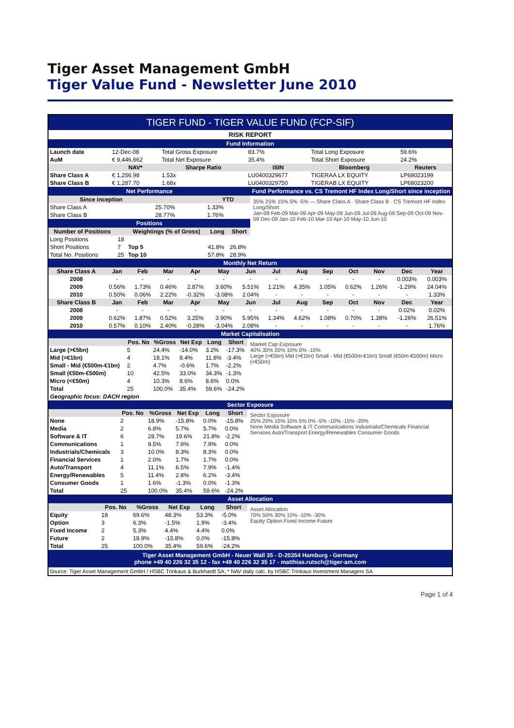Tiger Asset Management GmbH
Tiger Value Fund - Newsletter June 2010
TIGER FUND - TIGER VALUE FUND (FCP-SIF)
RISK REPORT
Fund Information
| Launch date | 12-Dec-08 | Total Gross Exposure | 83.7% | Total Long Exposure | 59.6% |
| AuM | € 9,446,662 | Total Net Exposure | 35.4% | Total Short Exposure | 24.2% |
| | NAV* | Sharpe Ratio | ISIN | Bloomberg | Reuters |
| Share Class A | € 1,256.98 | 1.53x | LU0400329677 | TIGERAA LX EQUITY | LP68023199 |
| Share Class B | € 1,287.70 | 1.68x | LU0400329750 | TIGERAB LX EQUITY | LP68023200 |
Net Performance
| Since inception | | YTD |
| --- | --- | --- |
| Share Class A | 25.70% | 1.33% |
| Share Class B | 28.77% | 1.76% |
Positions
| Number of Positions | | Weightings (% of Gross) | Long | Short |
| --- | --- | --- | --- | --- |
| Long Positions | 18 | | | |
| Short Positions | 7 | Top 5 | 41.8% | 26.8% |
| Total No. Positions | 25 | Top 10 | 57.8% | 28.9% |
Fund Performance vs. CS Tremont HF Index Long/Short since inception
35% 25% 15% 5% -5% — Share Class A · Share Class B · CS Tremont HF Index Long/Short
Jan-09 Feb-09 Mar-09 Apr-09 May-09 Jun-09 Jul-09 Aug-09 Sep-09 Oct-09 Nov-09 Dec-09 Jan-10 Feb-10 Mar-10 Apr-10 May-10 Jun-10
Monthly Net Return
| Share Class A | Jan | Feb | Mar | Apr | May | Jun | Jul | Aug | Sep | Oct | Nov | Dec | Year |
| --- | --- | --- | --- | --- | --- | --- | --- | --- | --- | --- | --- | --- | --- |
| 2008 | - | - | - | - | - | - | - | - | - | - | - | 0.003% | 0.003% |
| 2009 | 0.56% | 1.73% | 0.46% | 2.87% | 3.60% | 5.51% | 1.21% | 4.35% | 1.05% | 0.62% | 1.26% | -1.29% | 24.04% |
| 2010 | 0.50% | 0.06% | 2.22% | -0.32% | -3.08% | 2.04% | - | - | - | - | - | - | 1.33% |
| Share Class B | Jan | Feb | Mar | Apr | May | Jun | Jul | Aug | Sep | Oct | Nov | Dec | Year |
| 2008 | - | - | - | - | - | - | - | - | - | - | - | 0.02% | 0.02% |
| 2009 | 0.62% | 1.87% | 0.52% | 3.25% | 3.90% | 5.95% | 1.34% | 4.62% | 1.08% | 0.70% | 1.38% | -1.26% | 26.51% |
| 2010 | 0.57% | 0.10% | 2.40% | -0.28% | -3.04% | 2.08% | - | - | - | - | - | - | 1.76% |
Market Capitalisation
| | Pos. No | %Gross | Net Exp | Long | Short |
| --- | --- | --- | --- | --- | --- |
| Large (>€5bn) | 5 | 24.4% | -14.0% | 3.2% | -17.3% |
| Mid (>€1bn) | 4 | 18.1% | 8.4% | 11.8% | -3.4% |
| Small - Mid (€500m-€1bn) | 2 | 4.7% | -0.6% | 1.7% | -2.2% |
| Small (€50m-€500m) | 10 | 42.5% | 33.0% | 34.3% | -1.3% |
| Micro (<€50m) | 4 | 10.3% | 8.6% | 8.6% | 0.0% |
| Total | 25 | 100.0% | 35.4% | 59.6% | -24.2% |
| Geographic focus: DACH region | | | | | |
Market Cap Exposure
40% 30% 20% 10% 0% -10%
Large (>€5bn) Mid (>€1bn) Small - Mid (€500m-€1bn) Small (€50m-€500m) Micro (<€50m)
Sector Exposure
| | Pos. No | %Gross | Net Exp | Long | Short |
| --- | --- | --- | --- | --- | --- |
| None | 2 | 18.9% | -15.8% | 0.0% | -15.8% |
| Media | 2 | 6.8% | 5.7% | 5.7% | 0.0% |
| Software & IT | 6 | 28.7% | 19.6% | 21.8% | -2.2% |
| Communications | 1 | 9.5% | 7.9% | 7.9% | 0.0% |
| Industrials/Chemicals | 3 | 10.0% | 8.3% | 8.3% | 0.0% |
| Financial Services | 1 | 2.0% | 1.7% | 1.7% | 0.0% |
| Auto/Transport | 4 | 11.1% | 6.5% | 7.9% | -1.4% |
| Energy/Renewables | 5 | 11.4% | 2.8% | 6.2% | -3.4% |
| Consumer Goods | 1 | 1.6% | -1.3% | 0.0% | -1.3% |
| Total | 25 | 100.0% | 35.4% | 59.6% | -24.2% |
Sector Exposure
25% 20% 15% 10% 5% 0% -5% -10% -15% -20%
None Media Software & IT Communications Industrials/Chemicals Financial Services Auto/Transport Energy/Renewables Consumer Goods
Asset Allocation
| | Pos. No | %Gross | Net Exp | Long | Short |
| --- | --- | --- | --- | --- | --- |
| Equity | 18 | 69.6% | 48.3% | 53.3% | -5.0% |
| Option | 3 | 6.3% | -1.5% | 1.9% | -3.4% |
| Fixed Income | 2 | 5.3% | 4.4% | 4.4% | 0.0% |
| Future | 2 | 18.9% | -15.8% | 0.0% | -15.8% |
| Total | 25 | 100.0% | 35.4% | 59.6% | -24.2% |
Asset Allocation
70% 50% 30% 10% -10% -30%
Equity Option Fixed Income Future
Tiger Asset Management GmbH - Neuer Wall 35 - D-20354 Hamburg - Germany
phone +49 40 226 32 35 12 - fax +49 40 226 32 35 17 - matthias.rutsch@tiger-am.com
Source: Tiger Asset Management GmbH / HSBC Trinkaus & Burkhardt SA; * NAV daily calc. by HSBC Trinkaus Investment Managers SA
Page 1 of 4